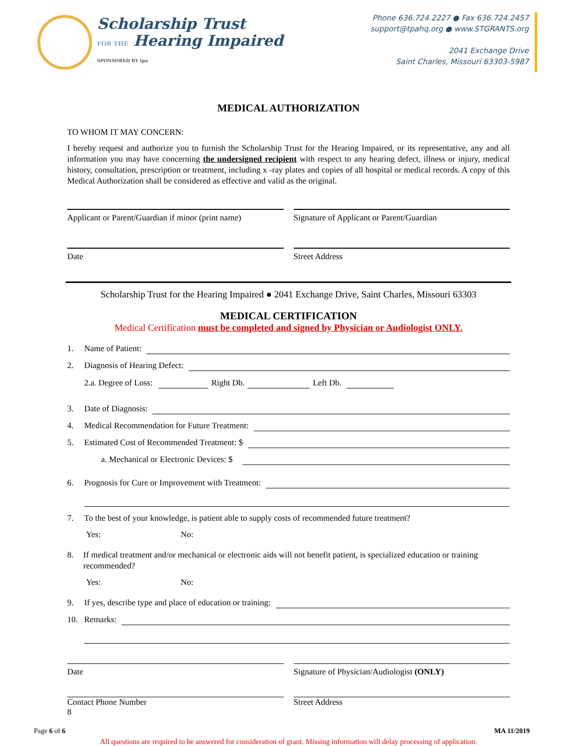Scholarship Trust
FOR THE Hearing Impaired
SPONSORED BY tpa
Phone 636.724.2227 ● Fax 636.724.2457
support@tpahq.org ● www.STGRANTS.org
2041 Exchange Drive
Saint Charles, Missouri 63303-5987
MEDICAL AUTHORIZATION
TO WHOM IT MAY CONCERN:
I hereby request and authorize you to furnish the Scholarship Trust for the Hearing Impaired, or its representative, any and all information you may have concerning the undersigned recipient with respect to any hearing defect, illness or injury, medical history, consultation, prescription or treatment, including x -ray plates and copies of all hospital or medical records. A copy of this Medical Authorization shall be considered as effective and valid as the original.
Applicant or Parent/Guardian if minor (print name)
Signature of Applicant or Parent/Guardian
Date Street Address
Scholarship Trust for the Hearing Impaired ● 2041 Exchange Drive, Saint Charles, Missouri 63303
MEDICAL CERTIFICATION
Medical Certification must be completed and signed by Physician or Audiologist ONLY.
1. Name of Patient:
2. Diagnosis of Hearing Defect:
2.a. Degree of Loss: Right Db. Left Db.
3. Date of Diagnosis:
4. Medical Recommendation for Future Treatment:
5. Estimated Cost of Recommended Treatment: $
a. Mechanical or Electronic Devices: $
6. Prognosis for Cure or Improvement with Treatment:
7. To the best of your knowledge, is patient able to supply costs of recommended future treatment?
Yes: No:
8. If medical treatment and/or mechanical or electronic aids will not benefit patient, is specialized education or training recommended?
Yes: No:
9. If yes, describe type and place of education or training:
10. Remarks:
Date
Signature of Physician/Audiologist (ONLY)
Contact Phone Number
8
Street Address
Page 6 of 6 MA 11/2019
All questions are required to be answered for consideration of grant. Missing information will delay processing of application.